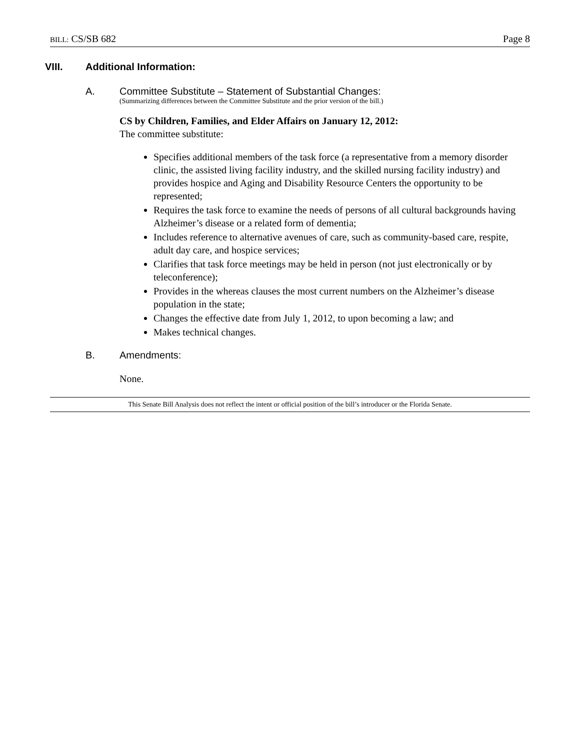BILL: CS/SB 682 Page 8
VIII. Additional Information:
A. Committee Substitute – Statement of Substantial Changes:
(Summarizing differences between the Committee Substitute and the prior version of the bill.)
CS by Children, Families, and Elder Affairs on January 12, 2012:
The committee substitute:
Specifies additional members of the task force (a representative from a memory disorder clinic, the assisted living facility industry, and the skilled nursing facility industry) and provides hospice and Aging and Disability Resource Centers the opportunity to be represented;
Requires the task force to examine the needs of persons of all cultural backgrounds having Alzheimer’s disease or a related form of dementia;
Includes reference to alternative avenues of care, such as community-based care, respite, adult day care, and hospice services;
Clarifies that task force meetings may be held in person (not just electronically or by teleconference);
Provides in the whereas clauses the most current numbers on the Alzheimer’s disease population in the state;
Changes the effective date from July 1, 2012, to upon becoming a law; and
Makes technical changes.
B. Amendments:
None.
This Senate Bill Analysis does not reflect the intent or official position of the bill’s introducer or the Florida Senate.